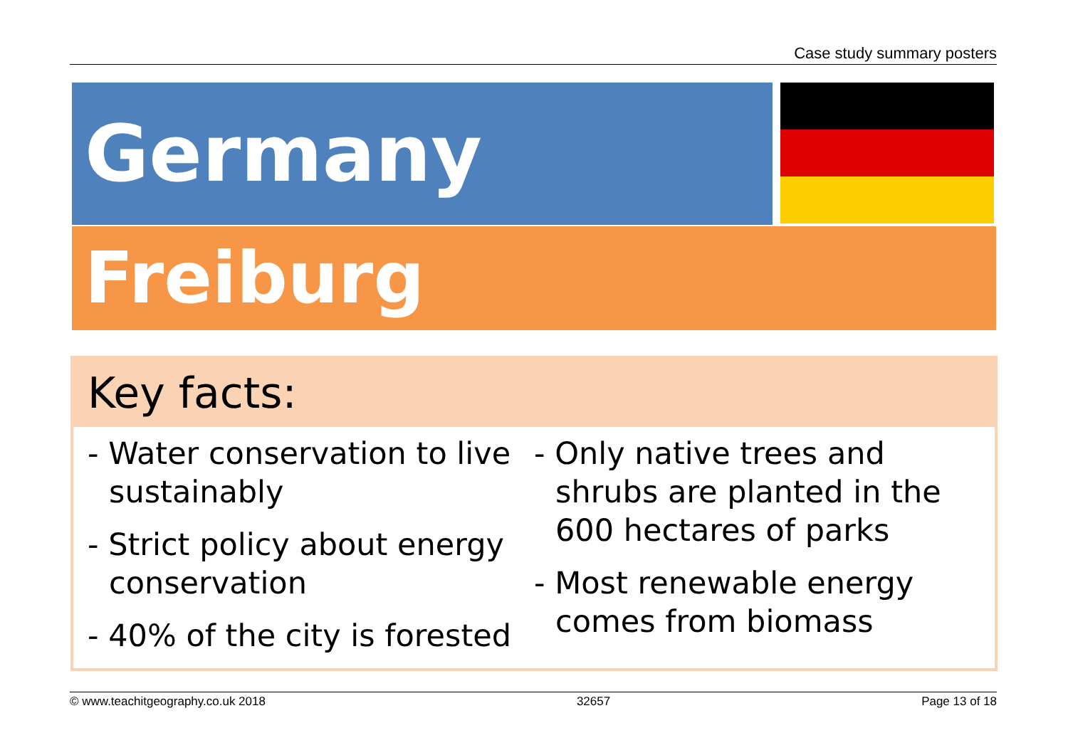Case study summary posters
Germany
Freiburg
Key facts:
- Water conservation to live sustainably
- Strict policy about energy conservation
- 40% of the city is forested
- Only native trees and shrubs are planted in the 600 hectares of parks
- Most renewable energy comes from biomass
© www.teachitgeography.co.uk 2018 32657 Page 13 of 18